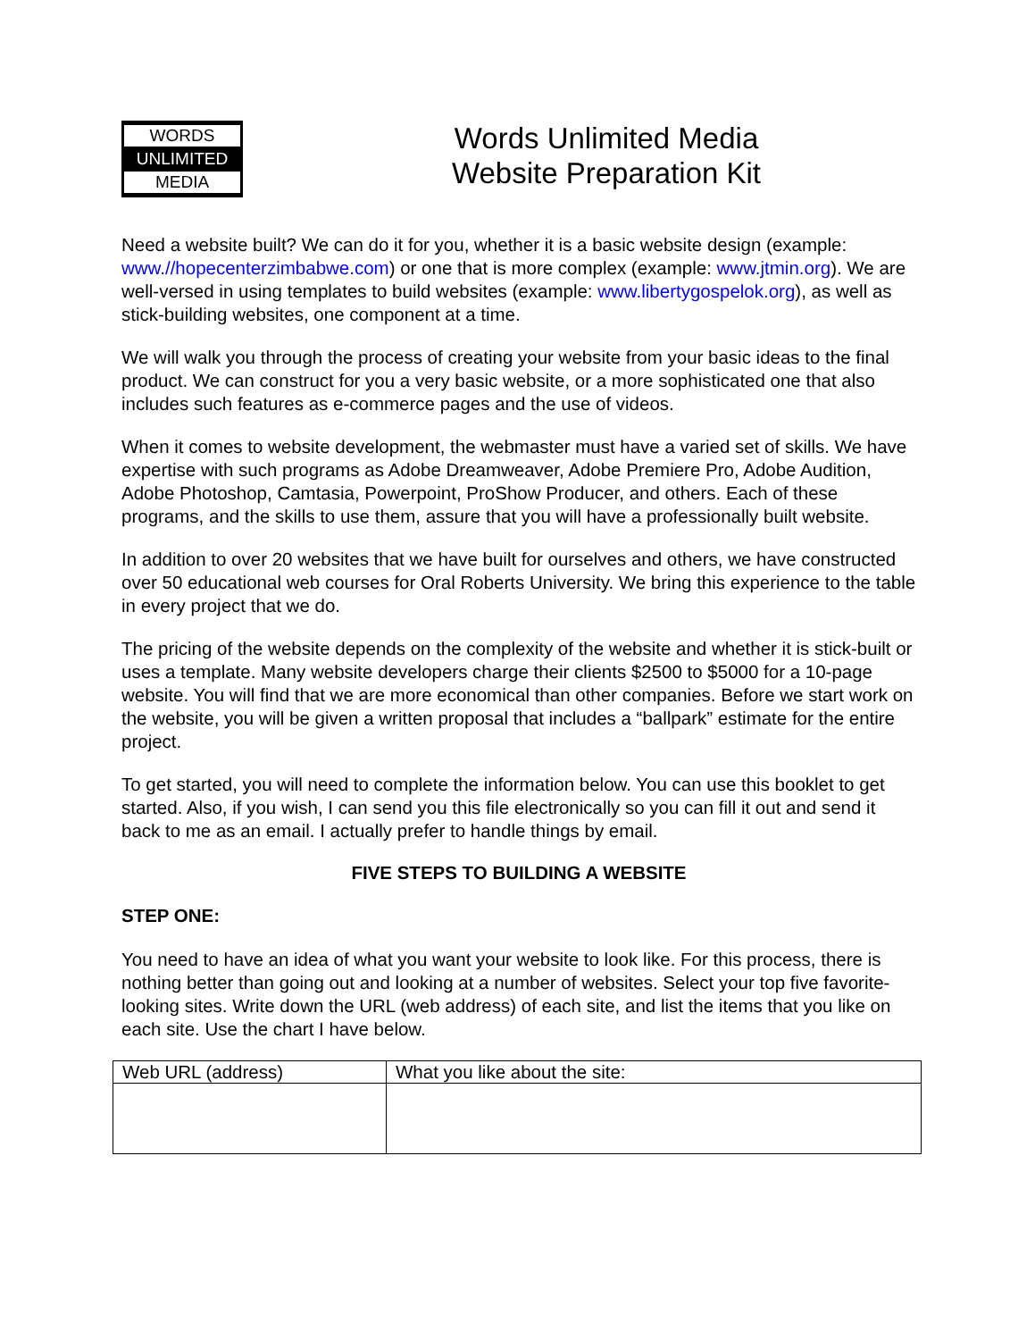WORDS
UNLIMITED
MEDIA
Words Unlimited Media
Website Preparation Kit
Need a website built? We can do it for you, whether it is a basic website design (example: www.//hopecenterzimbabwe.com) or one that is more complex (example: www.jtmin.org). We are well-versed in using templates to build websites (example: www.libertygospelok.org), as well as stick-building websites, one component at a time.
We will walk you through the process of creating your website from your basic ideas to the final product. We can construct for you a very basic website, or a more sophisticated one that also includes such features as e-commerce pages and the use of videos.
When it comes to website development, the webmaster must have a varied set of skills. We have expertise with such programs as Adobe Dreamweaver, Adobe Premiere Pro, Adobe Audition, Adobe Photoshop, Camtasia, Powerpoint, ProShow Producer, and others. Each of these programs, and the skills to use them, assure that you will have a professionally built website.
In addition to over 20 websites that we have built for ourselves and others, we have constructed over 50 educational web courses for Oral Roberts University. We bring this experience to the table in every project that we do.
The pricing of the website depends on the complexity of the website and whether it is stick-built or uses a template. Many website developers charge their clients $2500 to $5000 for a 10-page website. You will find that we are more economical than other companies. Before we start work on the website, you will be given a written proposal that includes a “ballpark” estimate for the entire project.
To get started, you will need to complete the information below. You can use this booklet to get started. Also, if you wish, I can send you this file electronically so you can fill it out and send it back to me as an email. I actually prefer to handle things by email.
FIVE STEPS TO BUILDING A WEBSITE
STEP ONE:
You need to have an idea of what you want your website to look like. For this process, there is nothing better than going out and looking at a number of websites. Select your top five favorite-looking sites. Write down the URL (web address) of each site, and list the items that you like on each site. Use the chart I have below.
| Web URL (address) | What you like about the site: |
| --- | --- |